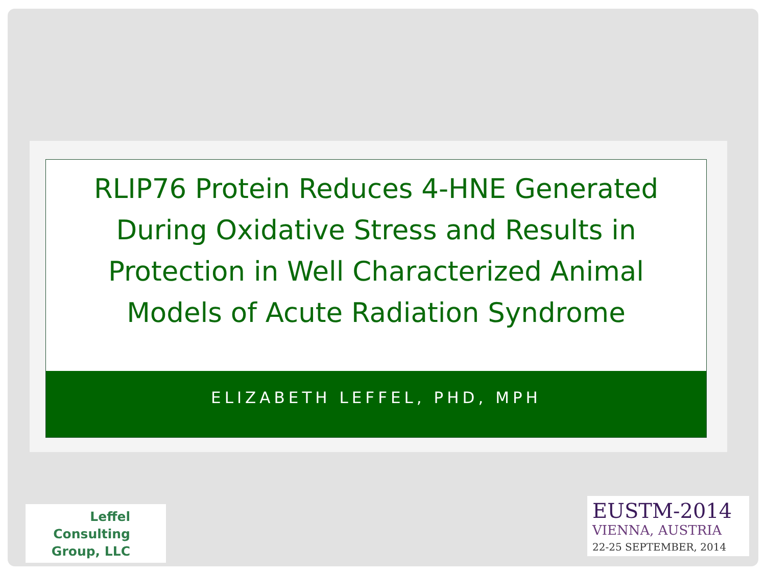RLIP76 Protein Reduces 4-HNE Generated During Oxidative Stress and Results in Protection in Well Characterized Animal Models of Acute Radiation Syndrome
ELIZABETH LEFFEL, PHD, MPH
Leffel
Consulting
Group, LLC
EUSTM-2014
VIENNA, AUSTRIA
22-25 SEPTEMBER, 2014